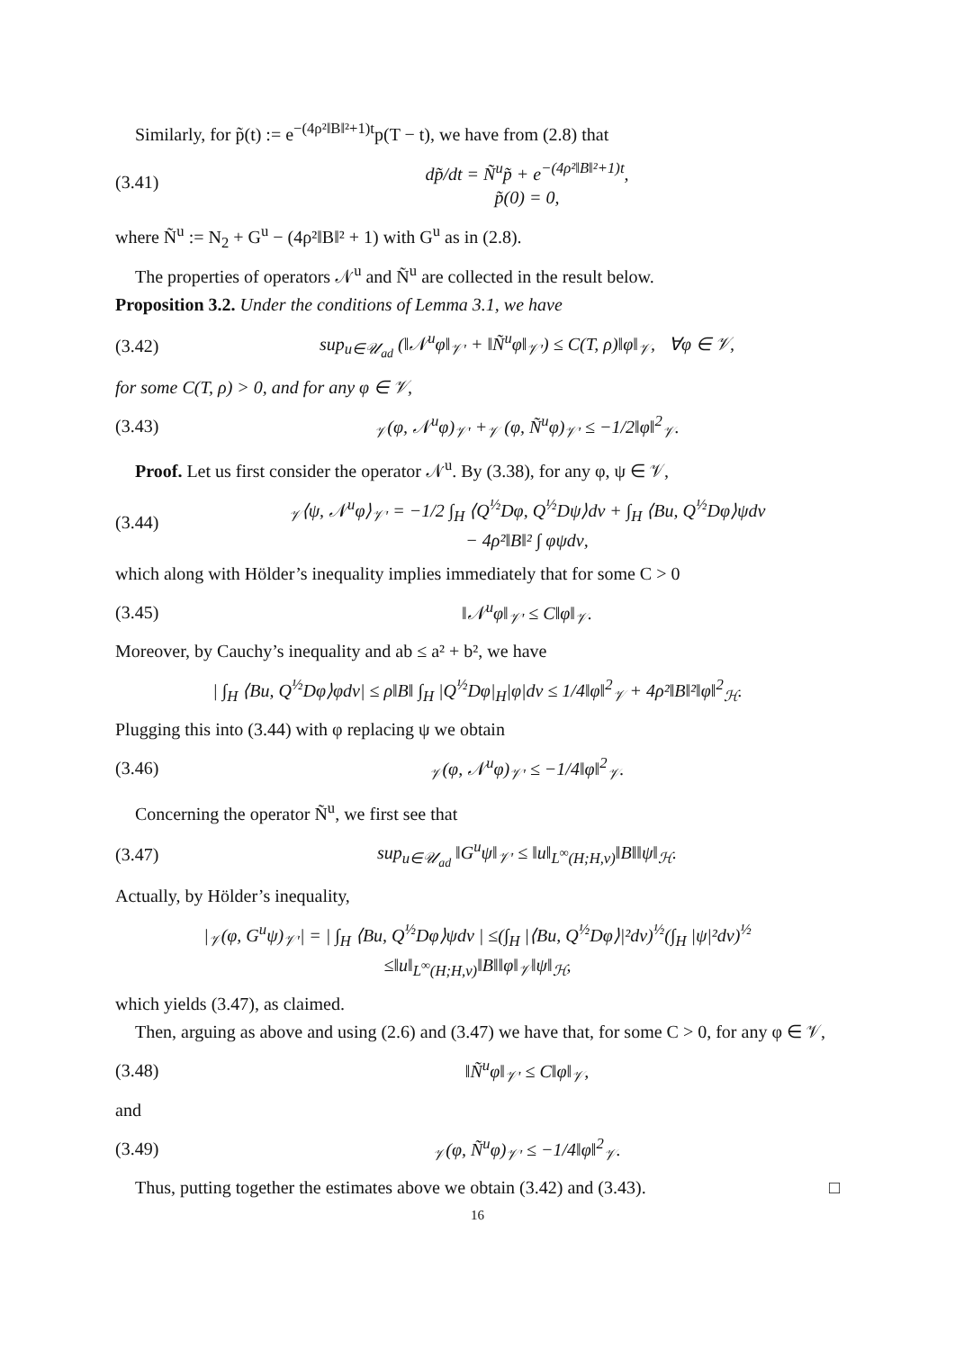Similarly, for p̃(t) := e<sup>−(4ρ²‖B‖²+1)t</sup>p(T − t), we have from (2.8) that
(3.41) dp̃/dt = Ñ<sup>u</sup>p̃ + e<sup>−(4ρ²‖B‖²+1)t</sup>,
p̃(0) = 0,
where Ñ<sup>u</sup> := N<sub>2</sub> + G<sup>u</sup> − (4ρ²‖B‖² + 1) with G<sup>u</sup> as in (2.8).
The properties of operators 𝒩<sup>u</sup> and Ñ<sup>u</sup> are collected in the result below.
Proposition 3.2. Under the conditions of Lemma 3.1, we have
(3.42) sup<sub>u∈𝒰<sub>ad</sub></sub> (‖𝒩<sup>u</sup>φ‖<sub>𝒱′</sub> + ‖Ñ<sup>u</sup>φ‖<sub>𝒱′</sub>) ≤ C(T, ρ)‖φ‖<sub>𝒱</sub>, ∀φ ∈ 𝒱,
for some C(T, ρ) > 0, and for any φ ∈ 𝒱,
(3.43) <sub>𝒱</sub>(φ, 𝒩<sup>u</sup>φ)<sub>𝒱′</sub> +<sub>𝒱</sub> (φ, Ñ<sup>u</sup>φ)<sub>𝒱′</sub> ≤ −1/2‖φ‖<sup>2</sup><sub>𝒱</sub>.
Proof. Let us first consider the operator 𝒩<sup>u</sup>. By (3.38), for any φ, ψ ∈ 𝒱,
(3.44) <sub>𝒱</sub>⟨ψ, 𝒩<sup>u</sup>φ⟩<sub>𝒱′</sub> = −1/2 ∫<sub>H</sub> ⟨Q<sup>½</sup>Dφ, Q<sup>½</sup>Dψ⟩dν + ∫<sub>H</sub> ⟨Bu, Q<sup>½</sup>Dφ⟩ψdν
− 4ρ²‖B‖² ∫ φψdν,
which along with Hölder’s inequality implies immediately that for some C > 0
(3.45) ‖𝒩<sup>u</sup>φ‖<sub>𝒱′</sub> ≤ C‖φ‖<sub>𝒱</sub>.
Moreover, by Cauchy’s inequality and ab ≤ a² + b², we have
| ∫<sub>H</sub> ⟨Bu, Q<sup>½</sup>Dφ⟩φdν| ≤ ρ‖B‖ ∫<sub>H</sub> |Q<sup>½</sup>Dφ|<sub>H</sub>|φ|dν ≤ 1/4‖φ‖<sup>2</sup><sub>𝒱</sub> + 4ρ²‖B‖²‖φ‖<sup>2</sup><sub>ℋ</sub>.
Plugging this into (3.44) with φ replacing ψ we obtain
(3.46) <sub>𝒱</sub>(φ, 𝒩<sup>u</sup>φ)<sub>𝒱′</sub> ≤ −1/4‖φ‖<sup>2</sup><sub>𝒱</sub>.
Concerning the operator Ñ<sup>u</sup>, we first see that
(3.47) sup<sub>u∈𝒰<sub>ad</sub></sub> ‖G<sup>u</sup>ψ‖<sub>𝒱′</sub> ≤ ‖u‖<sub>L<sup>∞</sup>(H;H,ν)</sub>‖B‖‖ψ‖<sub>ℋ</sub>.
Actually, by Hölder’s inequality,
|<sub>𝒱</sub>(φ, G<sup>u</sup>ψ)<sub>𝒱′</sub>| = | ∫<sub>H</sub> ⟨Bu, Q<sup>½</sup>Dφ⟩ψdν | ≤(∫<sub>H</sub> |⟨Bu, Q<sup>½</sup>Dφ⟩|²dν)<sup>½</sup>(∫<sub>H</sub> |ψ|²dν)<sup>½</sup>
≤‖u‖<sub>L<sup>∞</sup>(H;H,ν)</sub>‖B‖‖φ‖<sub>𝒱</sub>‖ψ‖<sub>ℋ</sub>,
which yields (3.47), as claimed.
Then, arguing as above and using (2.6) and (3.47) we have that, for some C > 0, for any φ ∈ 𝒱,
(3.48) ‖Ñ<sup>u</sup>φ‖<sub>𝒱′</sub> ≤ C‖φ‖<sub>𝒱</sub>,
and
(3.49) <sub>𝒱</sub>(φ, Ñ<sup>u</sup>φ)<sub>𝒱′</sub> ≤ −1/4‖φ‖<sup>2</sup><sub>𝒱</sub>.
Thus, putting together the estimates above we obtain (3.42) and (3.43). □
16